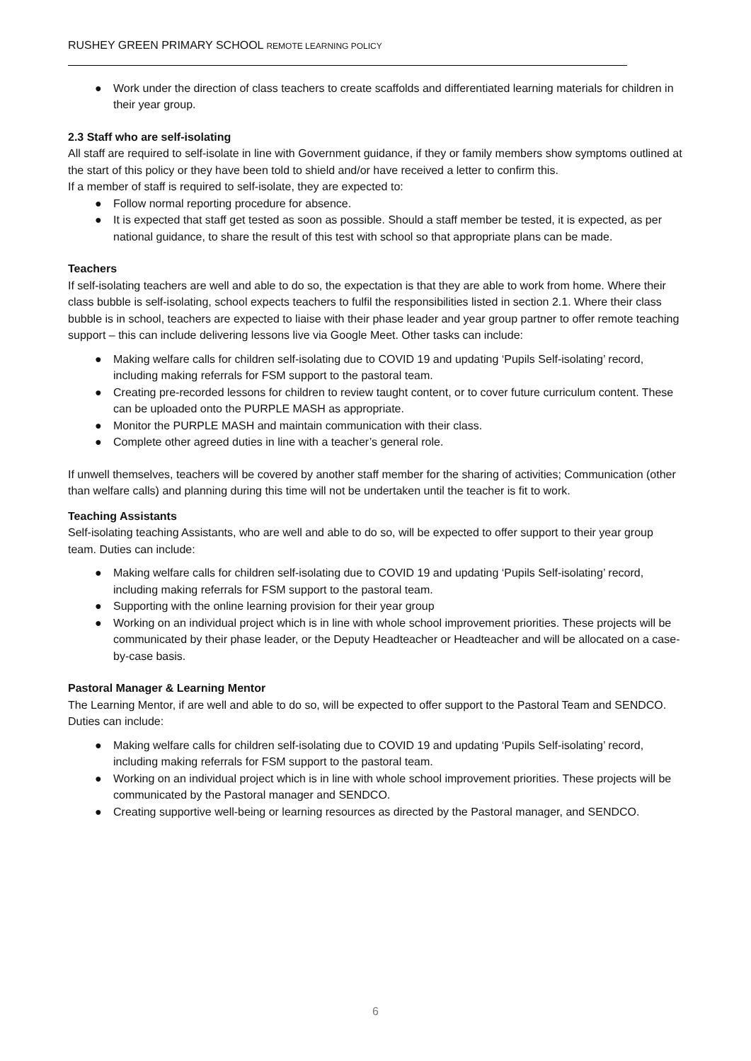RUSHEY GREEN PRIMARY SCHOOL REMOTE LEARNING POLICY
● Work under the direction of class teachers to create scaffolds and differentiated learning materials for children in their year group.
2.3 Staff who are self-isolating
All staff are required to self-isolate in line with Government guidance, if they or family members show symptoms outlined at the start of this policy or they have been told to shield and/or have received a letter to confirm this.
If a member of staff is required to self-isolate, they are expected to:
● Follow normal reporting procedure for absence.
● It is expected that staff get tested as soon as possible. Should a staff member be tested, it is expected, as per national guidance, to share the result of this test with school so that appropriate plans can be made.
Teachers
If self-isolating teachers are well and able to do so, the expectation is that they are able to work from home. Where their class bubble is self-isolating, school expects teachers to fulfil the responsibilities listed in section 2.1. Where their class bubble is in school, teachers are expected to liaise with their phase leader and year group partner to offer remote teaching support – this can include delivering lessons live via Google Meet. Other tasks can include:
● Making welfare calls for children self-isolating due to COVID 19 and updating ‘Pupils Self-isolating’ record, including making referrals for FSM support to the pastoral team.
● Creating pre-recorded lessons for children to review taught content, or to cover future curriculum content. These can be uploaded onto the PURPLE MASH as appropriate.
● Monitor the PURPLE MASH and maintain communication with their class.
● Complete other agreed duties in line with a teacher’s general role.
If unwell themselves, teachers will be covered by another staff member for the sharing of activities; Communication (other than welfare calls) and planning during this time will not be undertaken until the teacher is fit to work.
Teaching Assistants
Self-isolating teaching Assistants, who are well and able to do so, will be expected to offer support to their year group team. Duties can include:
● Making welfare calls for children self-isolating due to COVID 19 and updating ‘Pupils Self-isolating’ record, including making referrals for FSM support to the pastoral team.
● Supporting with the online learning provision for their year group
● Working on an individual project which is in line with whole school improvement priorities. These projects will be communicated by their phase leader, or the Deputy Headteacher or Headteacher and will be allocated on a case-by-case basis.
Pastoral Manager & Learning Mentor
The Learning Mentor, if are well and able to do so, will be expected to offer support to the Pastoral Team and SENDCO. Duties can include:
● Making welfare calls for children self-isolating due to COVID 19 and updating ‘Pupils Self-isolating’ record, including making referrals for FSM support to the pastoral team.
● Working on an individual project which is in line with whole school improvement priorities. These projects will be communicated by the Pastoral manager and SENDCO.
● Creating supportive well-being or learning resources as directed by the Pastoral manager, and SENDCO.
6